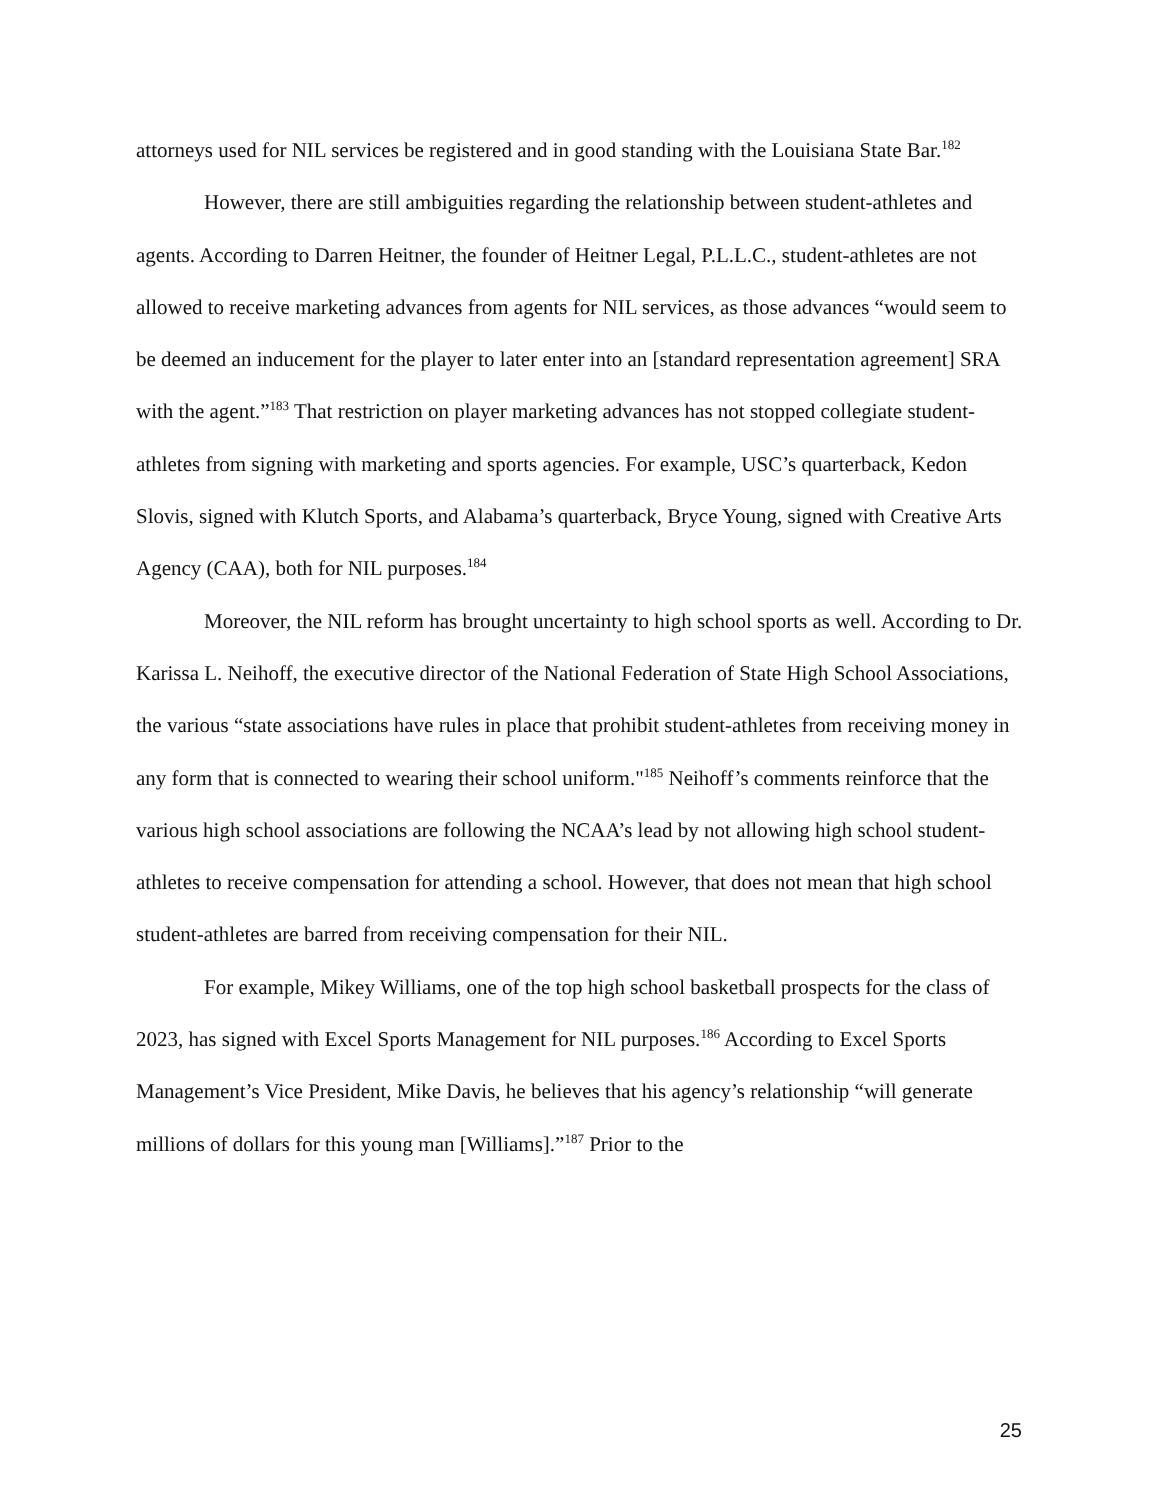attorneys used for NIL services be registered and in good standing with the Louisiana State Bar.<sup>182</sup>
However, there are still ambiguities regarding the relationship between student-athletes and agents. According to Darren Heitner, the founder of Heitner Legal, P.L.L.C., student-athletes are not allowed to receive marketing advances from agents for NIL services, as those advances “would seem to be deemed an inducement for the player to later enter into an [standard representation agreement] SRA with the agent.”<sup>183</sup> That restriction on player marketing advances has not stopped collegiate student-athletes from signing with marketing and sports agencies. For example, USC’s quarterback, Kedon Slovis, signed with Klutch Sports, and Alabama’s quarterback, Bryce Young, signed with Creative Arts Agency (CAA), both for NIL purposes.<sup>184</sup>
Moreover, the NIL reform has brought uncertainty to high school sports as well. According to Dr. Karissa L. Neihoff, the executive director of the National Federation of State High School Associations, the various “state associations have rules in place that prohibit student-athletes from receiving money in any form that is connected to wearing their school uniform."<sup>185</sup> Neihoff’s comments reinforce that the various high school associations are following the NCAA’s lead by not allowing high school student-athletes to receive compensation for attending a school. However, that does not mean that high school student-athletes are barred from receiving compensation for their NIL.
For example, Mikey Williams, one of the top high school basketball prospects for the class of 2023, has signed with Excel Sports Management for NIL purposes.<sup>186</sup> According to Excel Sports Management’s Vice President, Mike Davis, he believes that his agency’s relationship “will generate millions of dollars for this young man [Williams].”<sup>187</sup> Prior to the
25